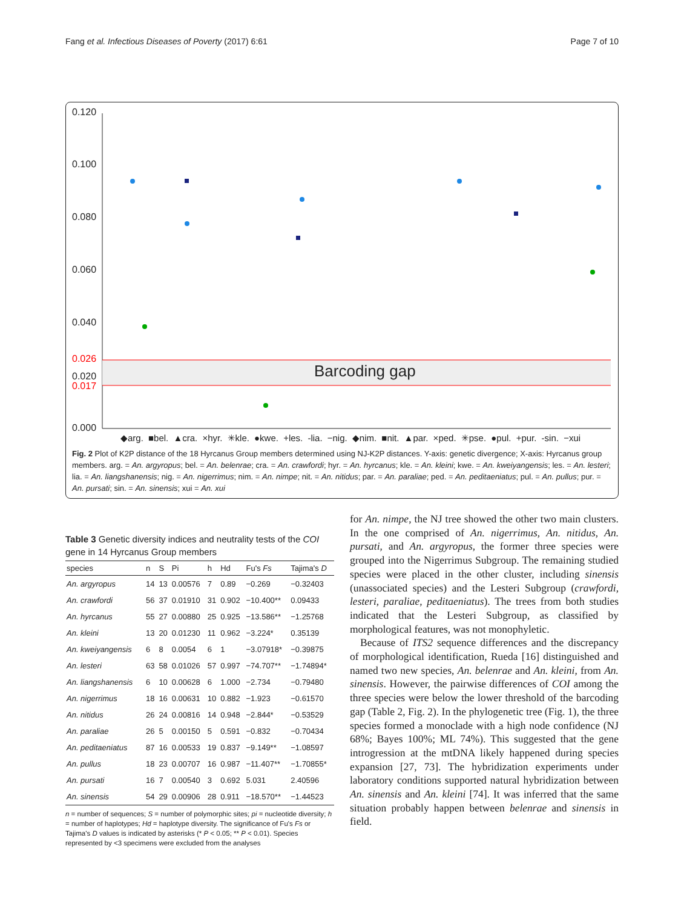Fang et al. Infectious Diseases of Poverty (2017) 6:61 Page 7 of 10
0.120
0.100
0.080
0.060
0.040
0.026
0.020
0.017
0.000
Barcoding gap
◆arg. ■bel. ▲cra. ×hyr. ✳kle. ●kwe. +les. -lia. −nig. ◆nim. ■nit. ▲par. ×ped. ✳pse. ●pul. +pur. -sin. −xui
Fig. 2 Plot of K2P distance of the 18 Hyrcanus Group members determined using NJ-K2P distances. Y-axis: genetic divergence; X-axis: Hyrcanus group members. arg. = An. argyropus; bel. = An. belenrae; cra. = An. crawfordi; hyr. = An. hyrcanus; kle. = An. kleini; kwe. = An. kweiyangensis; les. = An. lesteri; lia. = An. liangshanensis; nig. = An. nigerrimus; nim. = An. nimpe; nit. = An. nitidus; par. = An. paraliae; ped. = An. peditaeniatus; pul. = An. pullus; pur. = An. pursati; sin. = An. sinensis; xui = An. xui
Table 3 Genetic diversity indices and neutrality tests of the COI gene in 14 Hyrcanus Group members
| species | n | S | Pi | h | Hd | Fu's Fs | Tajima's D |
| --- | --- | --- | --- | --- | --- | --- | --- |
| An. argyropus | 14 | 13 | 0.00576 | 7 | 0.89 | −0.269 | −0.32403 |
| An. crawfordi | 56 | 37 | 0.01910 | 31 | 0.902 | −10.400** | 0.09433 |
| An. hyrcanus | 55 | 27 | 0.00880 | 25 | 0.925 | −13.586** | −1.25768 |
| An. kleini | 13 | 20 | 0.01230 | 11 | 0.962 | −3.224* | 0.35139 |
| An. kweiyangensis | 6 | 8 | 0.0054 | 6 | 1 | −3.07918* | −0.39875 |
| An. lesteri | 63 | 58 | 0.01026 | 57 | 0.997 | −74.707** | −1.74894* |
| An. liangshanensis | 6 | 10 | 0.00628 | 6 | 1.000 | −2.734 | −0.79480 |
| An. nigerrimus | 18 | 16 | 0.00631 | 10 | 0.882 | −1.923 | −0.61570 |
| An. nitidus | 26 | 24 | 0.00816 | 14 | 0.948 | −2.844* | −0.53529 |
| An. paraliae | 26 | 5 | 0.00150 | 5 | 0.591 | −0.832 | −0.70434 |
| An. peditaeniatus | 87 | 16 | 0.00533 | 19 | 0.837 | −9.149** | −1.08597 |
| An. pullus | 18 | 23 | 0.00707 | 16 | 0.987 | −11.407** | −1.70855* |
| An. pursati | 16 | 7 | 0.00540 | 3 | 0.692 | 5.031 | 2.40596 |
| An. sinensis | 54 | 29 | 0.00906 | 28 | 0.911 | −18.570** | −1.44523 |
n = number of sequences; S = number of polymorphic sites; pi = nucleotide diversity; h = number of haplotypes; Hd = haplotype diversity. The significance of Fu's Fs or Tajima's D values is indicated by asterisks (* P < 0.05; ** P < 0.01). Species represented by <3 specimens were excluded from the analyses
for An. nimpe, the NJ tree showed the other two main clusters. In the one comprised of An. nigerrimus, An. nitidus, An. pursati, and An. argyropus, the former three species were grouped into the Nigerrimus Subgroup. The remaining studied species were placed in the other cluster, including sinensis (unassociated species) and the Lesteri Subgroup (crawfordi, lesteri, paraliae, peditaeniatus). The trees from both studies indicated that the Lesteri Subgroup, as classified by morphological features, was not monophyletic.
Because of ITS2 sequence differences and the discrepancy of morphological identification, Rueda [16] distinguished and named two new species, An. belenrae and An. kleini, from An. sinensis. However, the pairwise differences of COI among the three species were below the lower threshold of the barcoding gap (Table 2, Fig. 2). In the phylogenetic tree (Fig. 1), the three species formed a monoclade with a high node confidence (NJ 68%; Bayes 100%; ML 74%). This suggested that the gene introgression at the mtDNA likely happened during species expansion [27, 73]. The hybridization experiments under laboratory conditions supported natural hybridization between An. sinensis and An. kleini [74]. It was inferred that the same situation probably happen between belenrae and sinensis in field.